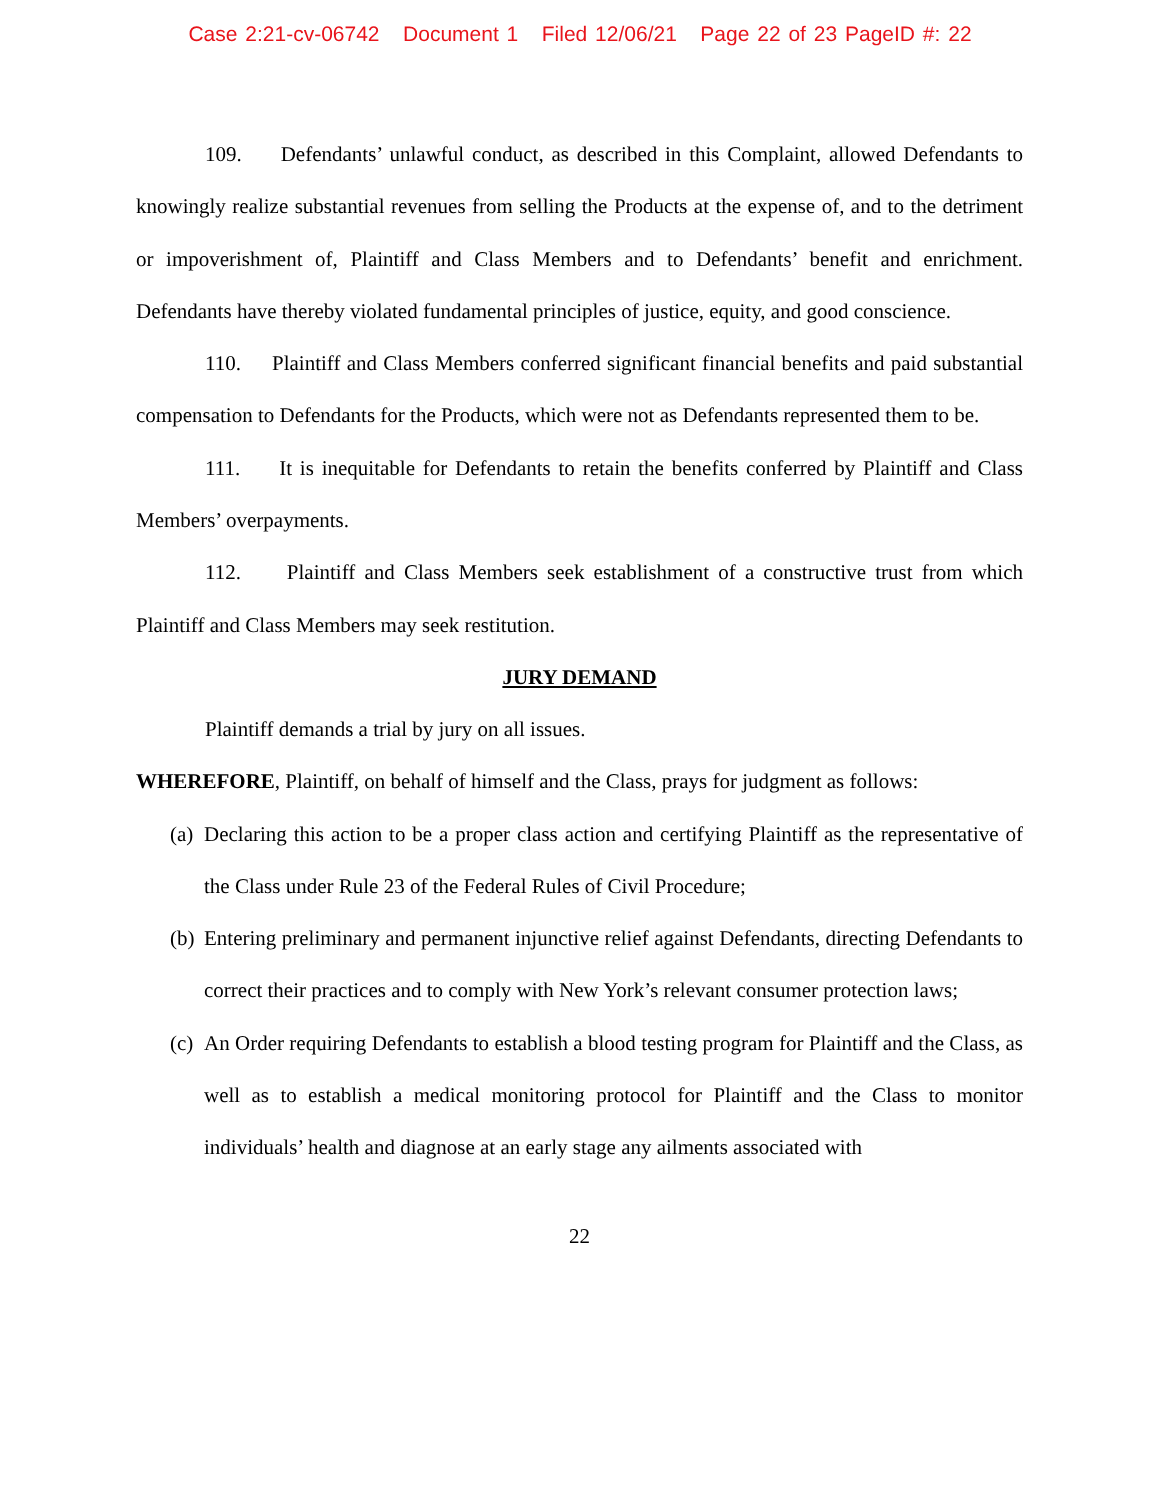Case 2:21-cv-06742 Document 1 Filed 12/06/21 Page 22 of 23 PageID #: 22
109. Defendants’ unlawful conduct, as described in this Complaint, allowed Defendants to knowingly realize substantial revenues from selling the Products at the expense of, and to the detriment or impoverishment of, Plaintiff and Class Members and to Defendants’ benefit and enrichment. Defendants have thereby violated fundamental principles of justice, equity, and good conscience.
110. Plaintiff and Class Members conferred significant financial benefits and paid substantial compensation to Defendants for the Products, which were not as Defendants represented them to be.
111. It is inequitable for Defendants to retain the benefits conferred by Plaintiff and Class Members’ overpayments.
112. Plaintiff and Class Members seek establishment of a constructive trust from which Plaintiff and Class Members may seek restitution.
JURY DEMAND
Plaintiff demands a trial by jury on all issues.
WHEREFORE, Plaintiff, on behalf of himself and the Class, prays for judgment as follows:
(a)
Declaring this action to be a proper class action and certifying Plaintiff as the representative of the Class under Rule 23 of the Federal Rules of Civil Procedure;
(b)
Entering preliminary and permanent injunctive relief against Defendants, directing Defendants to correct their practices and to comply with New York’s relevant consumer protection laws;
(c)
An Order requiring Defendants to establish a blood testing program for Plaintiff and the Class, as well as to establish a medical monitoring protocol for Plaintiff and the Class to monitor individuals’ health and diagnose at an early stage any ailments associated with
22